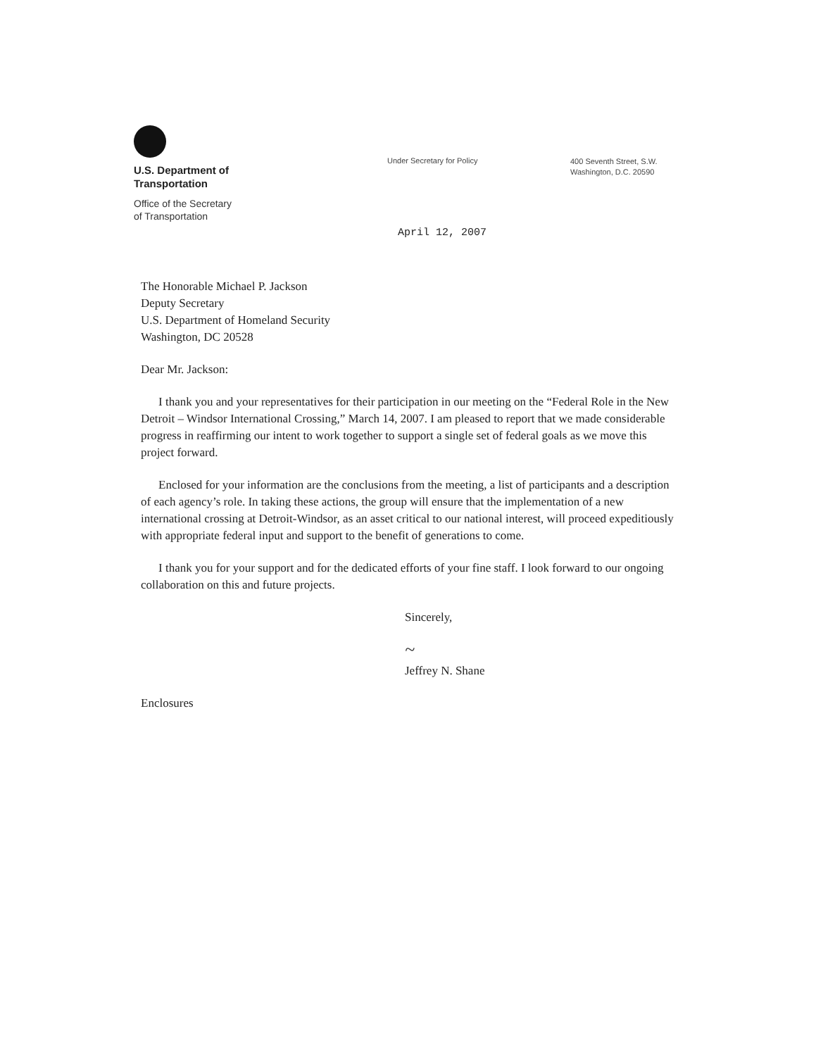U.S. Department of
Transportation
Office of the Secretary
of Transportation
Under Secretary for Policy
400 Seventh Street, S.W.
Washington, D.C. 20590
April 12, 2007
The Honorable Michael P. Jackson
Deputy Secretary
U.S. Department of Homeland Security
Washington, DC 20528
Dear Mr. Jackson:
I thank you and your representatives for their participation in our meeting on the “Federal Role in the New Detroit – Windsor International Crossing,” March 14, 2007. I am pleased to report that we made considerable progress in reaffirming our intent to work together to support a single set of federal goals as we move this project forward.
Enclosed for your information are the conclusions from the meeting, a list of participants and a description of each agency’s role. In taking these actions, the group will ensure that the implementation of a new international crossing at Detroit-Windsor, as an asset critical to our national interest, will proceed expeditiously with appropriate federal input and support to the benefit of generations to come.
I thank you for your support and for the dedicated efforts of your fine staff. I look forward to our ongoing collaboration on this and future projects.
Sincerely,
~
Jeffrey N. Shane
Enclosures